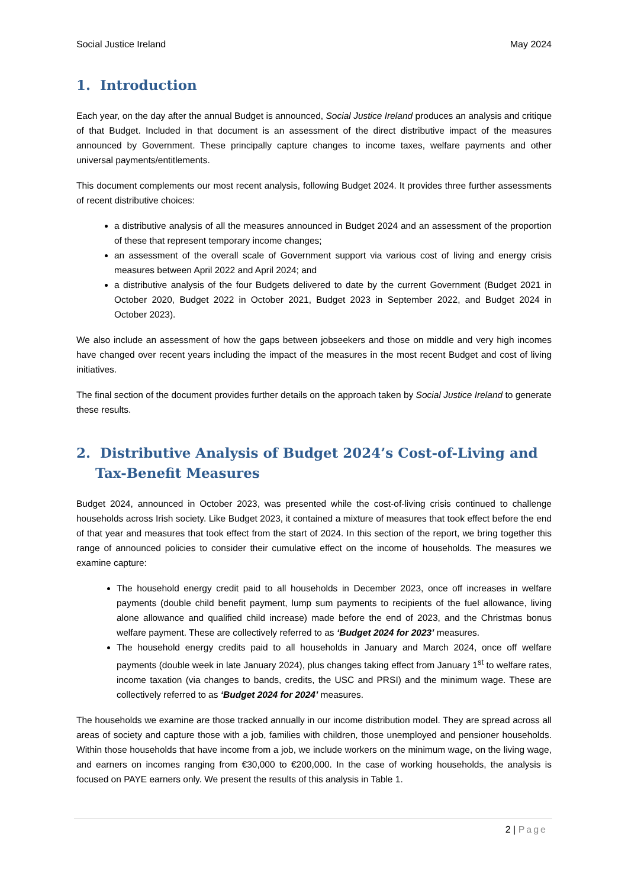Social Justice Ireland May 2024
1. Introduction
Each year, on the day after the annual Budget is announced, Social Justice Ireland produces an analysis and critique of that Budget. Included in that document is an assessment of the direct distributive impact of the measures announced by Government. These principally capture changes to income taxes, welfare payments and other universal payments/entitlements.
This document complements our most recent analysis, following Budget 2024. It provides three further assessments of recent distributive choices:
a distributive analysis of all the measures announced in Budget 2024 and an assessment of the proportion of these that represent temporary income changes;
an assessment of the overall scale of Government support via various cost of living and energy crisis measures between April 2022 and April 2024; and
a distributive analysis of the four Budgets delivered to date by the current Government (Budget 2021 in October 2020, Budget 2022 in October 2021, Budget 2023 in September 2022, and Budget 2024 in October 2023).
We also include an assessment of how the gaps between jobseekers and those on middle and very high incomes have changed over recent years including the impact of the measures in the most recent Budget and cost of living initiatives.
The final section of the document provides further details on the approach taken by Social Justice Ireland to generate these results.
2. Distributive Analysis of Budget 2024’s Cost-of-Living and Tax-Benefit Measures
Budget 2024, announced in October 2023, was presented while the cost-of-living crisis continued to challenge households across Irish society. Like Budget 2023, it contained a mixture of measures that took effect before the end of that year and measures that took effect from the start of 2024. In this section of the report, we bring together this range of announced policies to consider their cumulative effect on the income of households. The measures we examine capture:
The household energy credit paid to all households in December 2023, once off increases in welfare payments (double child benefit payment, lump sum payments to recipients of the fuel allowance, living alone allowance and qualified child increase) made before the end of 2023, and the Christmas bonus welfare payment. These are collectively referred to as ‘Budget 2024 for 2023’ measures.
The household energy credits paid to all households in January and March 2024, once off welfare payments (double week in late January 2024), plus changes taking effect from January 1<sup>st</sup> to welfare rates, income taxation (via changes to bands, credits, the USC and PRSI) and the minimum wage. These are collectively referred to as ‘Budget 2024 for 2024’ measures.
The households we examine are those tracked annually in our income distribution model. They are spread across all areas of society and capture those with a job, families with children, those unemployed and pensioner households. Within those households that have income from a job, we include workers on the minimum wage, on the living wage, and earners on incomes ranging from €30,000 to €200,000. In the case of working households, the analysis is focused on PAYE earners only. We present the results of this analysis in Table 1.
2 | Page